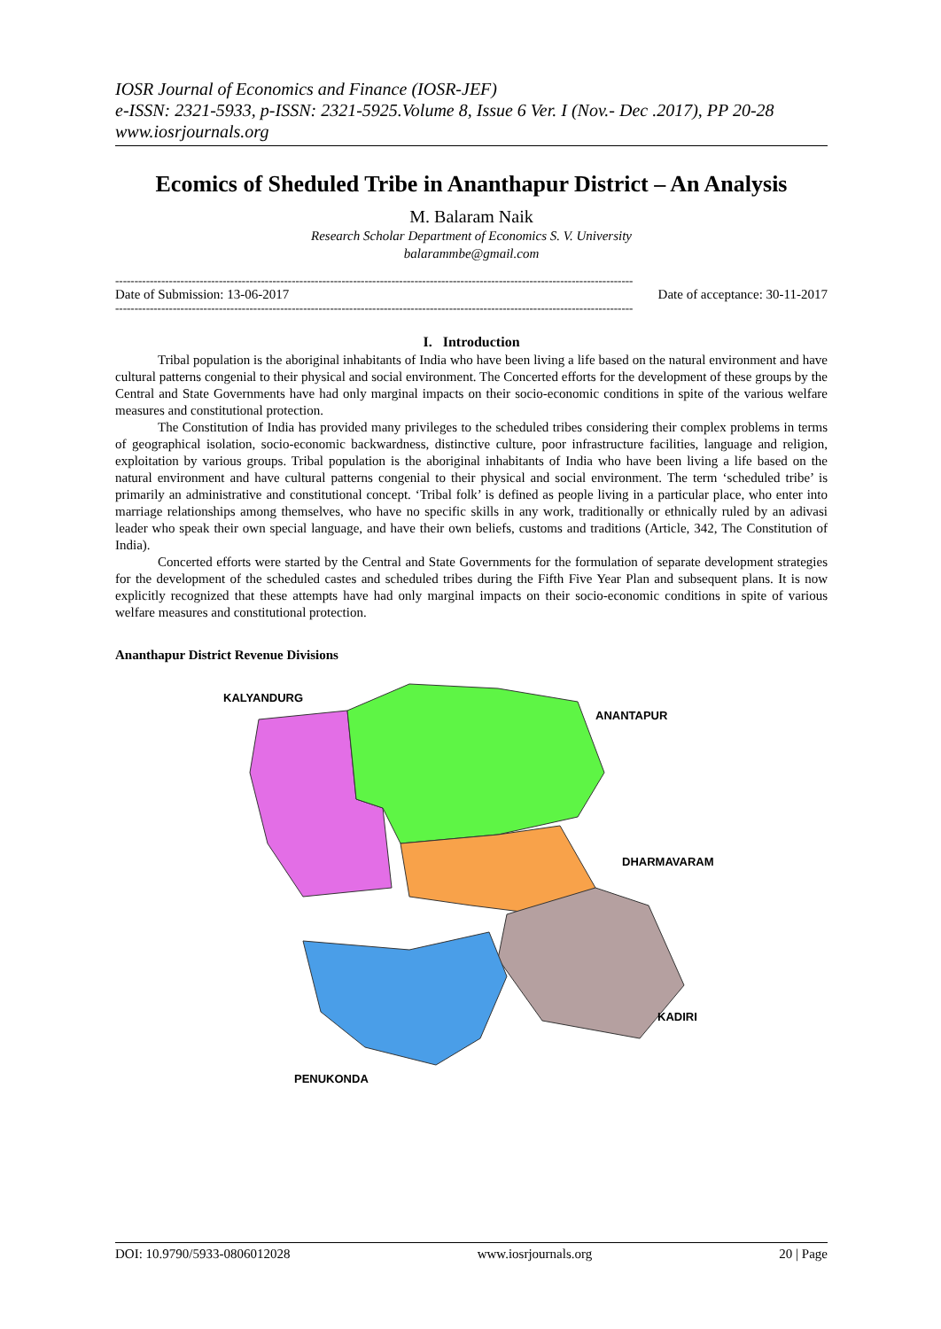IOSR Journal of Economics and Finance (IOSR-JEF)
e-ISSN: 2321-5933, p-ISSN: 2321-5925.Volume 8, Issue 6 Ver. I (Nov.- Dec .2017), PP 20-28
www.iosrjournals.org
Ecomics of Sheduled Tribe in Ananthapur District – An Analysis
M. Balaram Naik
Research Scholar Department of Economics S. V. University
balarammbe@gmail.com
---------------------------------------------------------------------------------------------------------------------------------------
Date of Submission: 13-06-2017 Date of acceptance: 30-11-2017
---------------------------------------------------------------------------------------------------------------------------------------
I. Introduction
Tribal population is the aboriginal inhabitants of India who have been living a life based on the natural environment and have cultural patterns congenial to their physical and social environment. The Concerted efforts for the development of these groups by the Central and State Governments have had only marginal impacts on their socio-economic conditions in spite of the various welfare measures and constitutional protection.
The Constitution of India has provided many privileges to the scheduled tribes considering their complex problems in terms of geographical isolation, socio-economic backwardness, distinctive culture, poor infrastructure facilities, language and religion, exploitation by various groups. Tribal population is the aboriginal inhabitants of India who have been living a life based on the natural environment and have cultural patterns congenial to their physical and social environment. The term ‘scheduled tribe’ is primarily an administrative and constitutional concept. ‘Tribal folk’ is defined as people living in a particular place, who enter into marriage relationships among themselves, who have no specific skills in any work, traditionally or ethnically ruled by an adivasi leader who speak their own special language, and have their own beliefs, customs and traditions (Article, 342, The Constitution of India).
Concerted efforts were started by the Central and State Governments for the formulation of separate development strategies for the development of the scheduled castes and scheduled tribes during the Fifth Five Year Plan and subsequent plans. It is now explicitly recognized that these attempts have had only marginal impacts on their socio-economic conditions in spite of various welfare measures and constitutional protection.
Ananthapur District Revenue Divisions
KALYANDURG
ANANTAPUR
DHARMAVARAM
KADIRI
PENUKONDA
DOI: 10.9790/5933-0806012028 www.iosrjournals.org 20 | Page